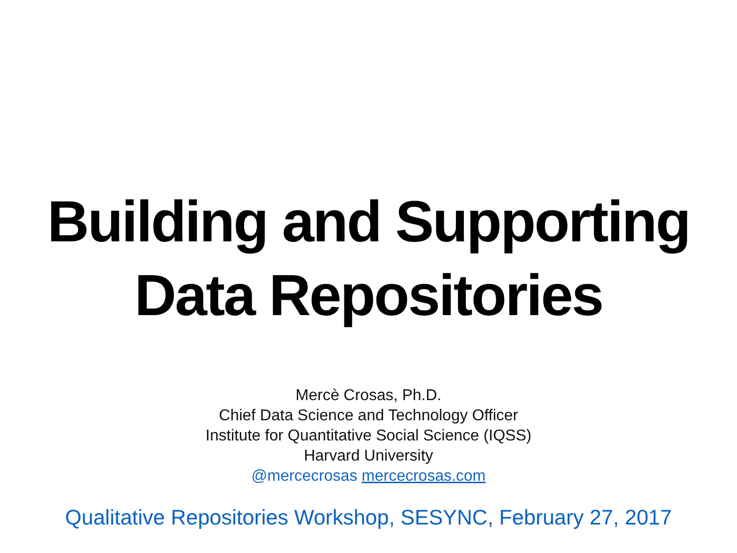Building and Supporting
Data Repositories
Mercè Crosas, Ph.D.
Chief Data Science and Technology Officer
Institute for Quantitative Social Science (IQSS)
Harvard University
@mercecrosas mercecrosas.com
Qualitative Repositories Workshop, SESYNC, February 27, 2017